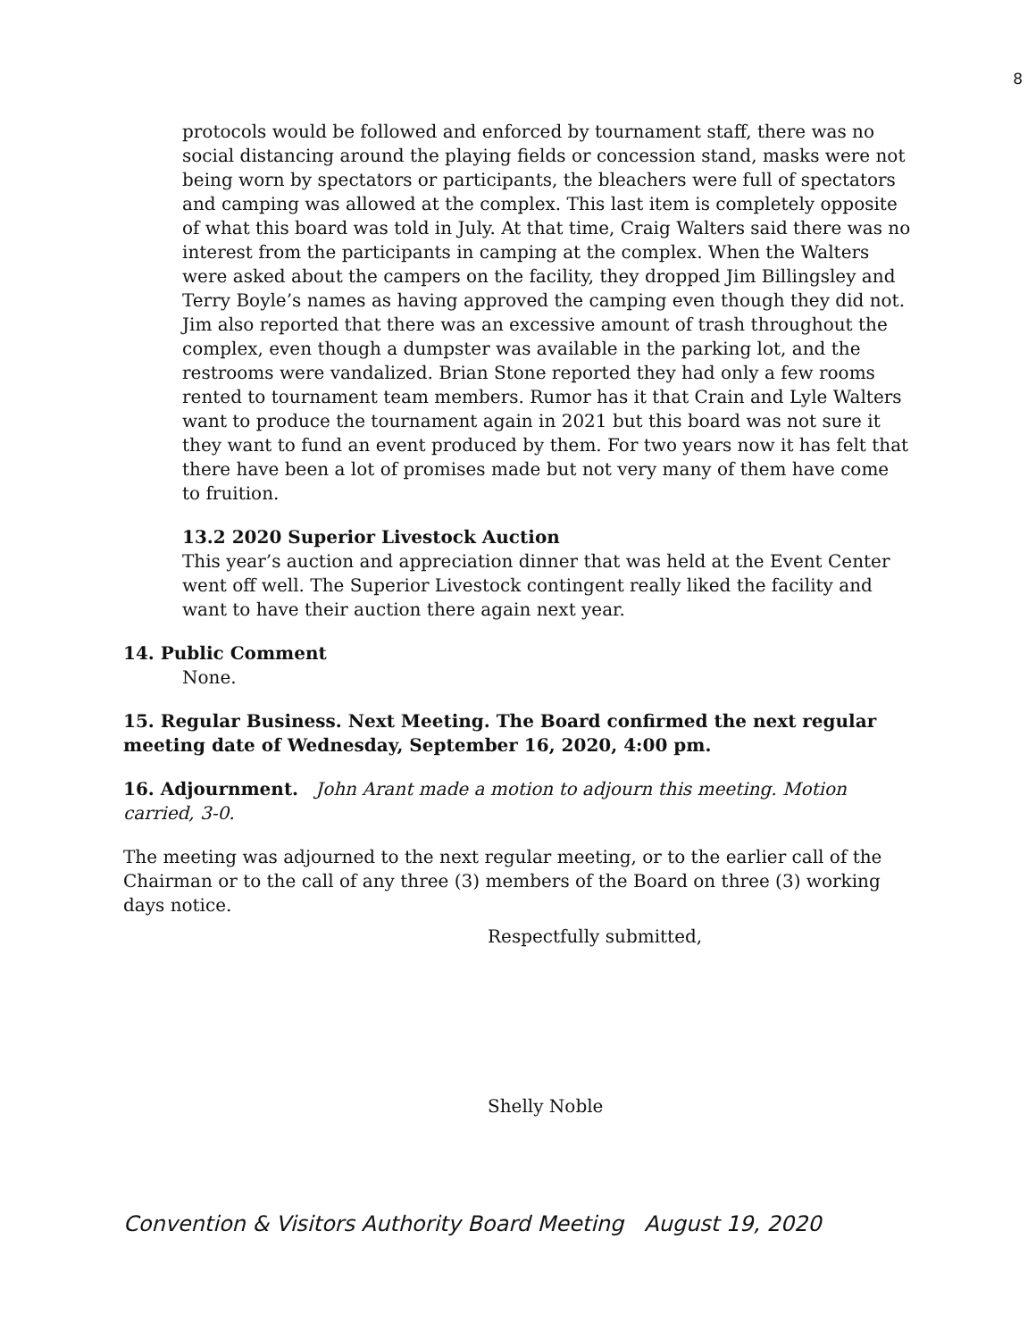8
protocols would be followed and enforced by tournament staff, there was no social distancing around the playing fields or concession stand, masks were not being worn by spectators or participants, the bleachers were full of spectators and camping was allowed at the complex. This last item is completely opposite of what this board was told in July. At that time, Craig Walters said there was no interest from the participants in camping at the complex. When the Walters were asked about the campers on the facility, they dropped Jim Billingsley and Terry Boyle’s names as having approved the camping even though they did not. Jim also reported that there was an excessive amount of trash throughout the complex, even though a dumpster was available in the parking lot, and the restrooms were vandalized. Brian Stone reported they had only a few rooms rented to tournament team members. Rumor has it that Crain and Lyle Walters want to produce the tournament again in 2021 but this board was not sure it they want to fund an event produced by them. For two years now it has felt that there have been a lot of promises made but not very many of them have come to fruition.
13.2 2020 Superior Livestock Auction
This year’s auction and appreciation dinner that was held at the Event Center went off well. The Superior Livestock contingent really liked the facility and want to have their auction there again next year.
14. Public Comment
None.
15. Regular Business. Next Meeting. The Board confirmed the next regular meeting date of Wednesday, September 16, 2020, 4:00 pm.
16. Adjournment. John Arant made a motion to adjourn this meeting. Motion carried, 3-0.
The meeting was adjourned to the next regular meeting, or to the earlier call of the Chairman or to the call of any three (3) members of the Board on three (3) working days notice.
Respectfully submitted,
Shelly Noble
Convention & Visitors Authority Board Meeting August 19, 2020